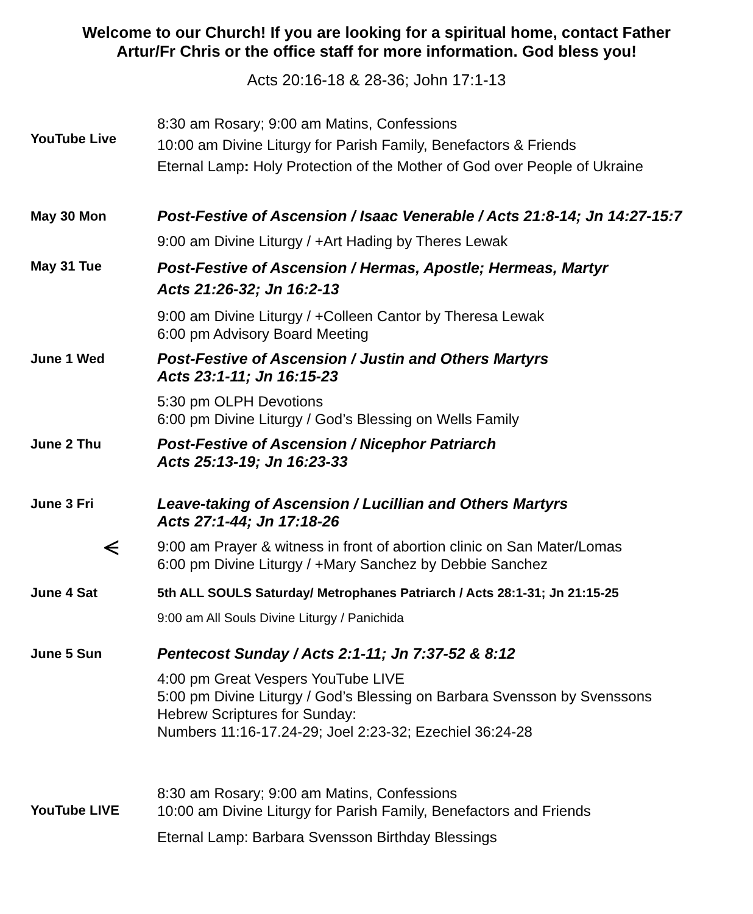Welcome to our Church! If you are looking for a spiritual home, contact Father
Artur/Fr Chris or the office staff for more information. God bless you!
Acts 20:16-18 & 28-36; John 17:1-13
| YouTube Live | 8:30 am Rosary; 9:00 am Matins, Confessions 10:00 am Divine Liturgy for Parish Family, Benefactors & Friends Eternal Lamp : Holy Protection of the Mother of God over People of Ukraine |
| May 30 Mon | Post-Festive of Ascension / Isaac Venerable / Acts 21:8-14; Jn 14:27-15:7 |
| | 9:00 am Divine Liturgy / +Art Hading by Theres Lewak |
| May 31 Tue | Post-Festive of Ascension / Hermas, Apostle; Hermeas, Martyr Acts 21:26-32; Jn 16:2-13 |
| | 9:00 am Divine Liturgy / +Colleen Cantor by Theresa Lewak 6:00 pm Advisory Board Meeting |
| June 1 Wed | Post-Festive of Ascension / Justin and Others Martyrs Acts 23:1-11; Jn 16:15-23 |
| | 5:30 pm OLPH Devotions 6:00 pm Divine Liturgy / God’s Blessing on Wells Family |
| June 2 Thu | Post-Festive of Ascension / Nicephor Patriarch Acts 25:13-19; Jn 16:23-33 |
| June 3 Fri | Leave-taking of Ascension / Lucillian and Others Martyrs Acts 27:1-44; Jn 17:18-26 |
| ⪪ | 9:00 am Prayer & witness in front of abortion clinic on San Mater/Lomas 6:00 pm Divine Liturgy / +Mary Sanchez by Debbie Sanchez |
| June 4 Sat | 5th ALL SOULS Saturday/ Metrophanes Patriarch / Acts 28:1-31; Jn 21:15-25 |
| | 9:00 am All Souls Divine Liturgy / Panichida |
| June 5 Sun | Pentecost Sunday / Acts 2:1-11; Jn 7:37-52 & 8:12 |
| | 4:00 pm Great Vespers YouTube LIVE 5:00 pm Divine Liturgy / God’s Blessing on Barbara Svensson by Svenssons Hebrew Scriptures for Sunday: Numbers 11:16-17.24-29; Joel 2:23-32; Ezechiel 36:24-28 |
| YouTube LIVE | 8:30 am Rosary; 9:00 am Matins, Confessions 10:00 am Divine Liturgy for Parish Family, Benefactors and Friends Eternal Lamp: Barbara Svensson Birthday Blessings |